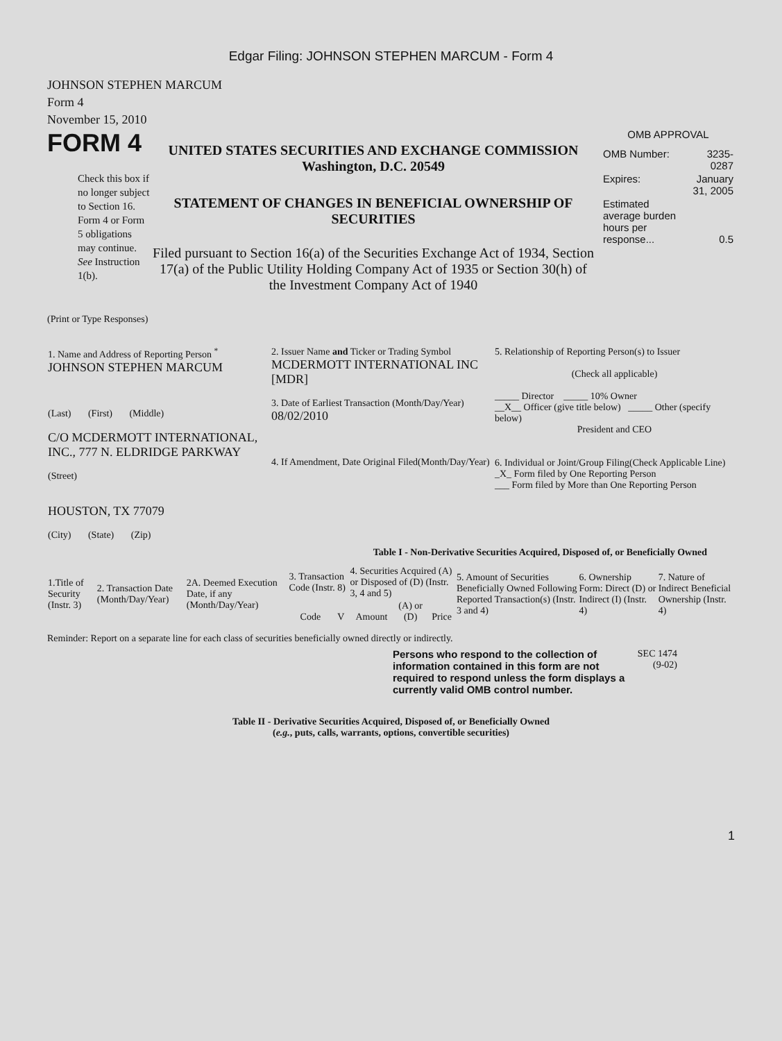Edgar Filing: JOHNSON STEPHEN MARCUM - Form 4
JOHNSON STEPHEN MARCUM
Form 4
November 15, 2010
FORM 4
Check this box if no longer subject to Section 16. Form 4 or Form 5 obligations may continue. See Instruction 1(b).
UNITED STATES SECURITIES AND EXCHANGE COMMISSION
Washington, D.C. 20549
STATEMENT OF CHANGES IN BENEFICIAL OWNERSHIP OF SECURITIES
Filed pursuant to Section 16(a) of the Securities Exchange Act of 1934, Section 17(a) of the Public Utility Holding Company Act of 1935 or Section 30(h) of the Investment Company Act of 1940
OMB APPROVAL
| OMB Number: | 3235-0287 |
| Expires: | January 31, 2005 |
| Estimated average burden hours per response... | 0.5 |
(Print or Type Responses)
| 1. Name and Address of Reporting Person <sup>*</sup> JOHNSON STEPHEN MARCUM (Last) (First) (Middle) C/O MCDERMOTT INTERNATIONAL, INC., 777 N. ELDRIDGE PARKWAY (Street) HOUSTON, TX 77079 (City) (State) (Zip) | 2. Issuer Name and Ticker or Trading Symbol MCDERMOTT INTERNATIONAL INC [MDR] 3. Date of Earliest Transaction (Month/Day/Year) 08/02/2010 4. If Amendment, Date Original Filed(Month/Day/Year) | 5. Relationship of Reporting Person(s) to Issuer (Check all applicable) _____ Director _____ 10% Owner __X__ Officer (give title below) _____ Other (specify below) President and CEO 6. Individual or Joint/Group Filing(Check Applicable Line) _X_ Form filed by One Reporting Person ___ Form filed by More than One Reporting Person |
Table I - Non-Derivative Securities Acquired, Disposed of, or Beneficially Owned
| 1.Title of Security (Instr. 3) | 2. Transaction Date (Month/Day/Year) | 2A. Deemed Execution Date, if any (Month/Day/Year) | 3. Transaction Code (Instr. 8) | | 4. Securities Acquired (A) or Disposed of (D) (Instr. 3, 4 and 5) | | | 5. Amount of Securities Beneficially Owned Following Reported Transaction(s) (Instr. 3 and 4) | 6. Ownership Form: Direct (D) or Indirect (I) (Instr. 4) | 7. Nature of Indirect Beneficial Ownership (Instr. 4) |
| --- | --- | --- | --- | --- | --- | --- | --- | --- | --- | --- |
| | | | Code | V | Amount | (A) or (D) | Price | | | |
Reminder: Report on a separate line for each class of securities beneficially owned directly or indirectly.
Persons who respond to the collection of information contained in this form are not required to respond unless the form displays a currently valid OMB control number.
SEC 1474 (9-02)
Table II - Derivative Securities Acquired, Disposed of, or Beneficially Owned
(e.g., puts, calls, warrants, options, convertible securities)
1